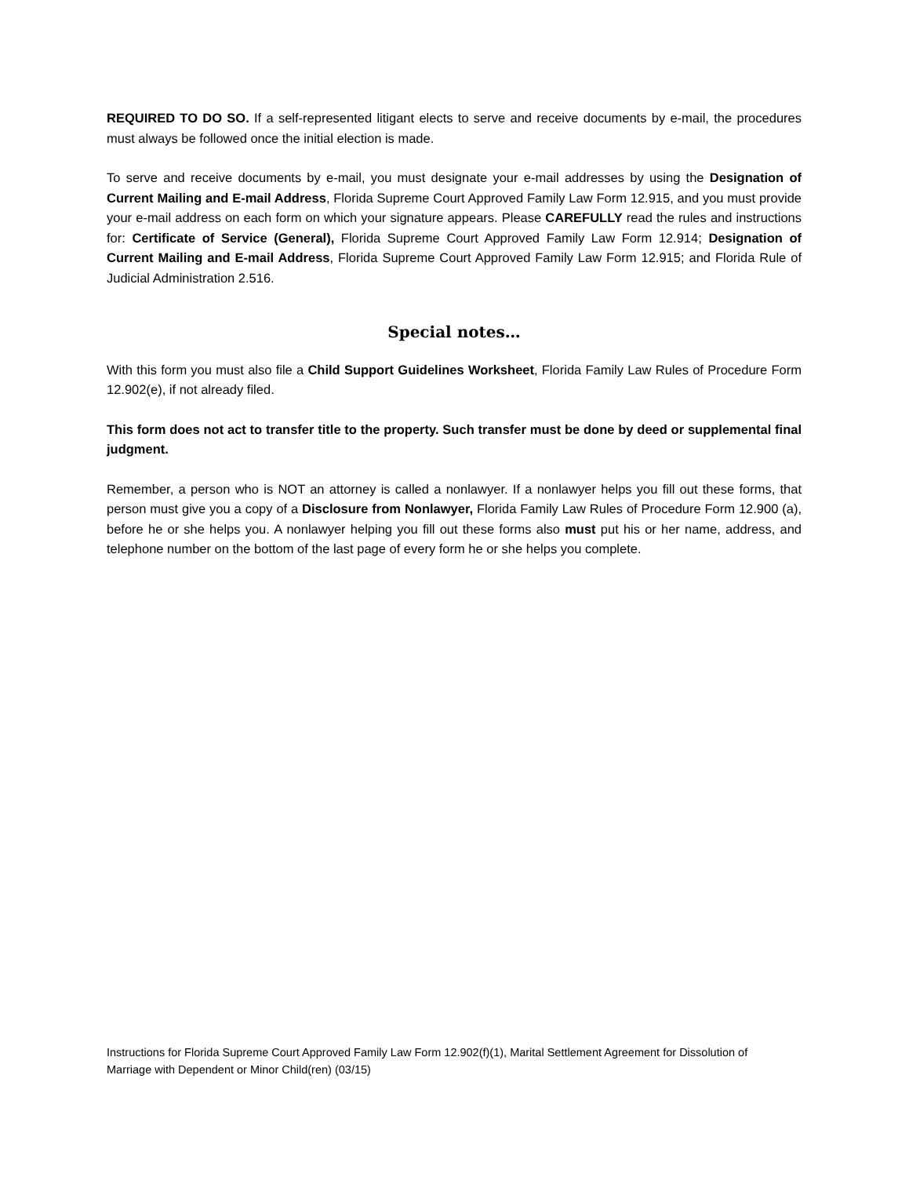REQUIRED TO DO SO. If a self-represented litigant elects to serve and receive documents by e-mail, the procedures must always be followed once the initial election is made.
To serve and receive documents by e-mail, you must designate your e-mail addresses by using the Designation of Current Mailing and E-mail Address, Florida Supreme Court Approved Family Law Form 12.915, and you must provide your e-mail address on each form on which your signature appears. Please CAREFULLY read the rules and instructions for: Certificate of Service (General), Florida Supreme Court Approved Family Law Form 12.914; Designation of Current Mailing and E-mail Address, Florida Supreme Court Approved Family Law Form 12.915; and Florida Rule of Judicial Administration 2.516.
Special notes…
With this form you must also file a Child Support Guidelines Worksheet, Florida Family Law Rules of Procedure Form 12.902(e), if not already filed.
This form does not act to transfer title to the property. Such transfer must be done by deed or supplemental final judgment.
Remember, a person who is NOT an attorney is called a nonlawyer. If a nonlawyer helps you fill out these forms, that person must give you a copy of a Disclosure from Nonlawyer, Florida Family Law Rules of Procedure Form 12.900 (a), before he or she helps you. A nonlawyer helping you fill out these forms also must put his or her name, address, and telephone number on the bottom of the last page of every form he or she helps you complete.
Instructions for Florida Supreme Court Approved Family Law Form 12.902(f)(1), Marital Settlement Agreement for Dissolution of Marriage with Dependent or Minor Child(ren) (03/15)